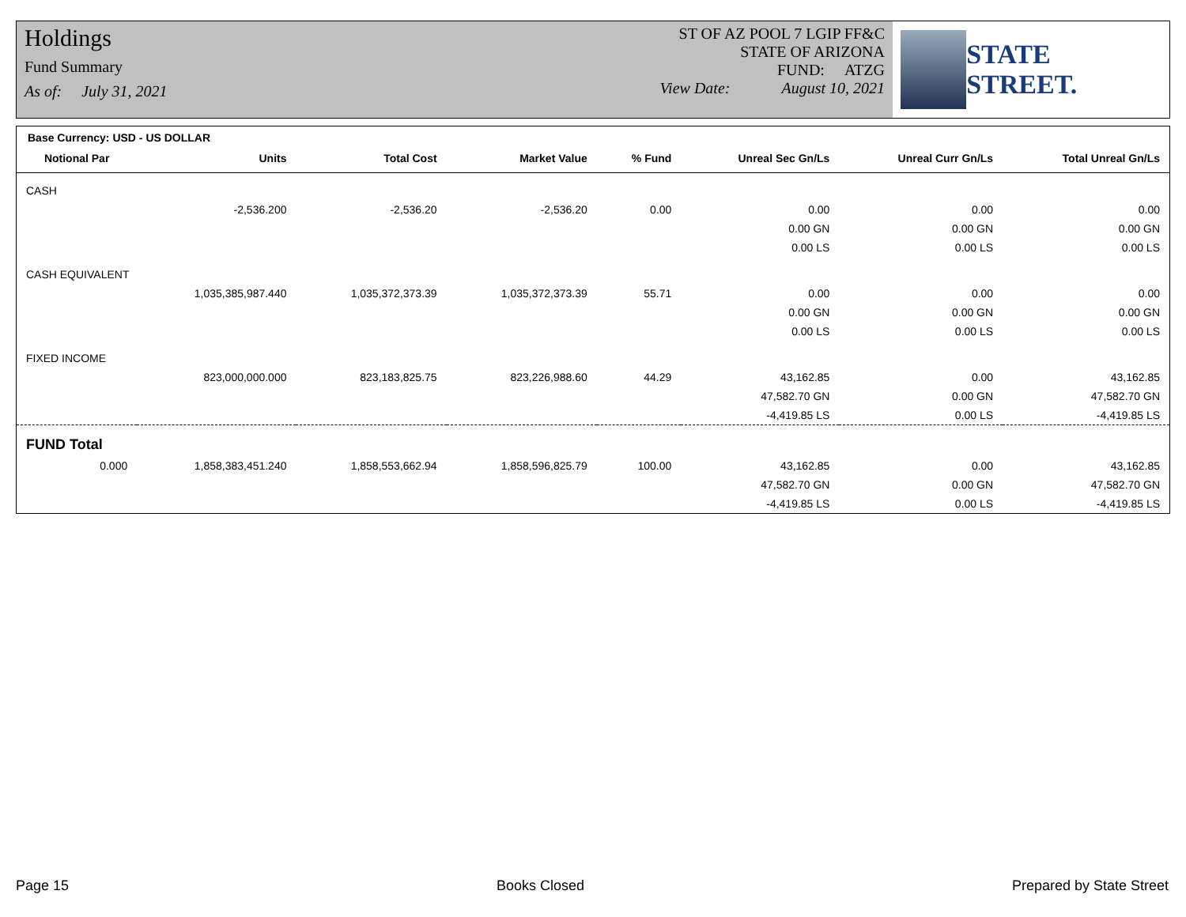Holdings
Fund Summary
As of: July 31, 2021
ST OF AZ POOL 7 LGIP FF&C
STATE OF ARIZONA
FUND: ATZG
View Date: August 10, 2021
STATE STREET.
Base Currency: USD - US DOLLAR
| Notional Par | Units | Total Cost | Market Value | % Fund | Unreal Sec Gn/Ls | Unreal Curr Gn/Ls | Total Unreal Gn/Ls |
| --- | --- | --- | --- | --- | --- | --- | --- |
| CASH | | | | | | | |
| | -2,536.200 | -2,536.20 | -2,536.20 | 0.00 | 0.00 | 0.00 | 0.00 |
| | | | | | 0.00 GN | 0.00 GN | 0.00 GN |
| | | | | | 0.00 LS | 0.00 LS | 0.00 LS |
| CASH EQUIVALENT | | | | | | | |
| | 1,035,385,987.440 | 1,035,372,373.39 | 1,035,372,373.39 | 55.71 | 0.00 | 0.00 | 0.00 |
| | | | | | 0.00 GN | 0.00 GN | 0.00 GN |
| | | | | | 0.00 LS | 0.00 LS | 0.00 LS |
| FIXED INCOME | | | | | | | |
| | 823,000,000.000 | 823,183,825.75 | 823,226,988.60 | 44.29 | 43,162.85 | 0.00 | 43,162.85 |
| | | | | | 47,582.70 GN | 0.00 GN | 47,582.70 GN |
| | | | | | -4,419.85 LS | 0.00 LS | -4,419.85 LS |
| FUND Total | | | | | | | |
| 0.000 | 1,858,383,451.240 | 1,858,553,662.94 | 1,858,596,825.79 | 100.00 | 43,162.85 | 0.00 | 43,162.85 |
| | | | | | 47,582.70 GN | 0.00 GN | 47,582.70 GN |
| | | | | | -4,419.85 LS | 0.00 LS | -4,419.85 LS |
Page 15 Books Closed Prepared by State Street